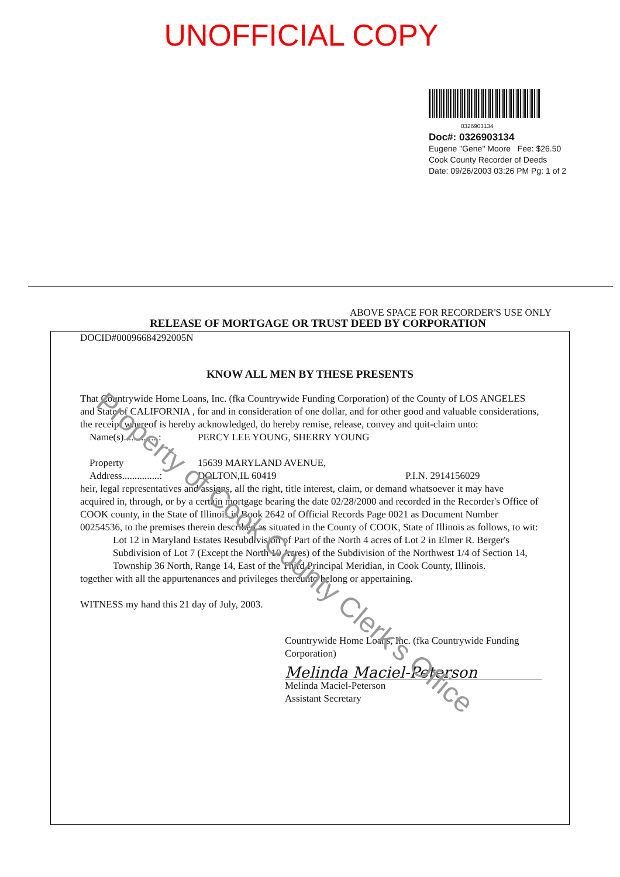UNOFFICIAL COPY
0326903134
Doc#: 0326903134
Eugene "Gene" Moore Fee: $26.50
Cook County Recorder of Deeds
Date: 09/26/2003 03:26 PM Pg: 1 of 2
ABOVE SPACE FOR RECORDER'S USE ONLY
RELEASE OF MORTGAGE OR TRUST DEED BY CORPORATION
DOCID#00096684292005N
KNOW ALL MEN BY THESE PRESENTS
That Countrywide Home Loans, Inc. (fka Countrywide Funding Corporation) of the County of LOS ANGELES and State of CALIFORNIA , for and in consideration of one dollar, and for other good and valuable considerations, the receipt whereof is hereby acknowledged, do hereby remise, release, convey and quit-claim unto:
Name(s)..............: PERCY LEE YOUNG, SHERRY YOUNG
Property
Address...............: 15639 MARYLAND AVENUE,
DOLTON,IL 60419
P.I.N. 2914156029
heir, legal representatives and assigns, all the right, title interest, claim, or demand whatsoever it may have acquired in, through, or by a certain mortgage bearing the date 02/28/2000 and recorded in the Recorder's Office of COOK county, in the State of Illinois in Book 2642 of Official Records Page 0021 as Document Number 00254536, to the premises therein described as situated in the County of COOK, State of Illinois as follows, to wit:
Lot 12 in Maryland Estates Resubdivision of Part of the North 4 acres of Lot 2 in Elmer R. Berger's Subdivision of Lot 7 (Except the North 10 Acres) of the Subdivision of the Northwest 1/4 of Section 14, Township 36 North, Range 14, East of the Third Principal Meridian, in Cook County, Illinois.
together with all the appurtenances and privileges thereunto belong or appertaining.
WITNESS my hand this 21 day of July, 2003.
Countrywide Home Loans, Inc. (fka Countrywide Funding Corporation)
Melinda Maciel-Peterson
Melinda Maciel-Peterson
Assistant Secretary
Property of Cook County Clerk's Office